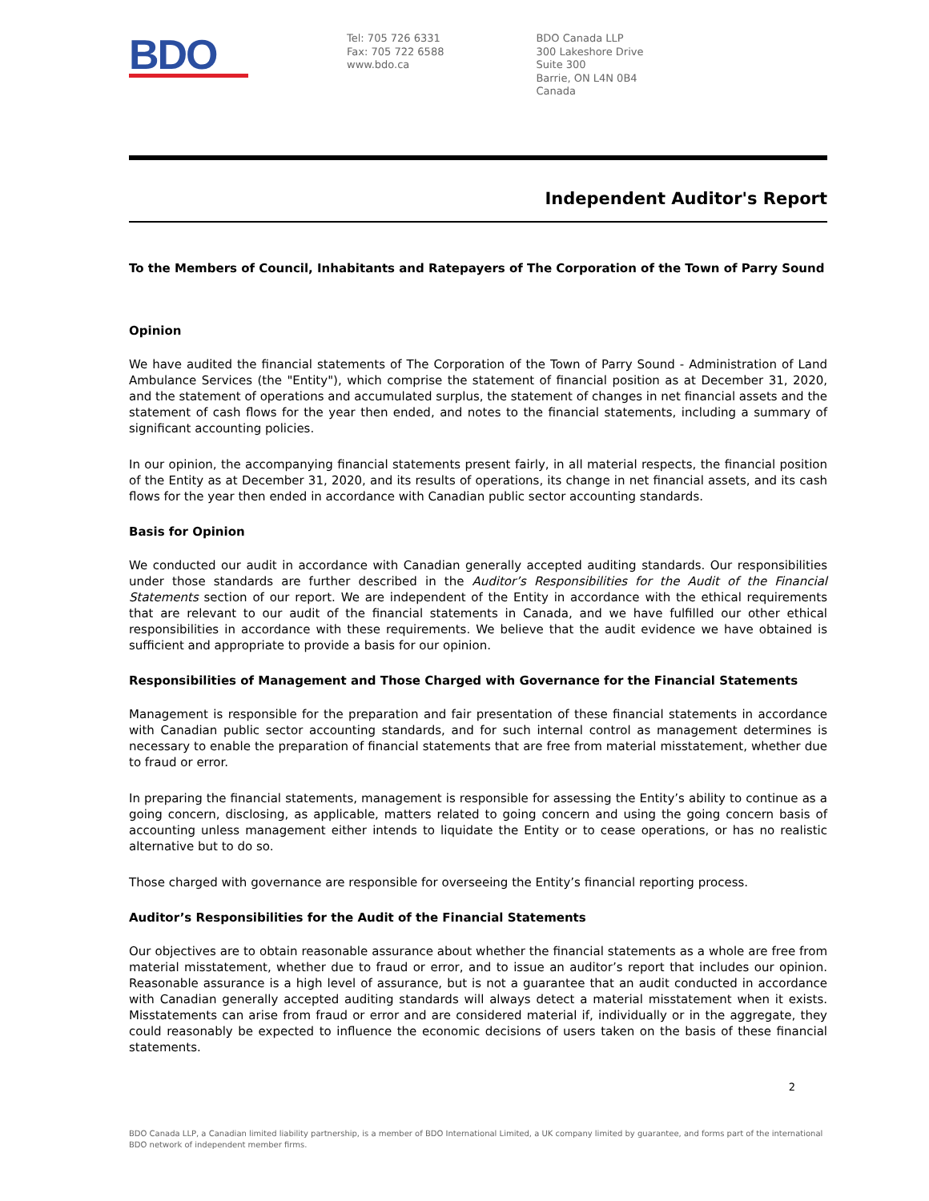BDO
Tel: 705 726 6331
Fax: 705 722 6588
www.bdo.ca
BDO Canada LLP
300 Lakeshore Drive
Suite 300
Barrie, ON L4N 0B4
Canada
Independent Auditor's Report
To the Members of Council, Inhabitants and Ratepayers of The Corporation of the Town of Parry Sound
Opinion
We have audited the financial statements of The Corporation of the Town of Parry Sound - Administration of Land Ambulance Services (the "Entity"), which comprise the statement of financial position as at December 31, 2020, and the statement of operations and accumulated surplus, the statement of changes in net financial assets and the statement of cash flows for the year then ended, and notes to the financial statements, including a summary of significant accounting policies.
In our opinion, the accompanying financial statements present fairly, in all material respects, the financial position of the Entity as at December 31, 2020, and its results of operations, its change in net financial assets, and its cash flows for the year then ended in accordance with Canadian public sector accounting standards.
Basis for Opinion
We conducted our audit in accordance with Canadian generally accepted auditing standards. Our responsibilities under those standards are further described in the Auditor’s Responsibilities for the Audit of the Financial Statements section of our report. We are independent of the Entity in accordance with the ethical requirements that are relevant to our audit of the financial statements in Canada, and we have fulfilled our other ethical responsibilities in accordance with these requirements. We believe that the audit evidence we have obtained is sufficient and appropriate to provide a basis for our opinion.
Responsibilities of Management and Those Charged with Governance for the Financial Statements
Management is responsible for the preparation and fair presentation of these financial statements in accordance with Canadian public sector accounting standards, and for such internal control as management determines is necessary to enable the preparation of financial statements that are free from material misstatement, whether due to fraud or error.
In preparing the financial statements, management is responsible for assessing the Entity’s ability to continue as a going concern, disclosing, as applicable, matters related to going concern and using the going concern basis of accounting unless management either intends to liquidate the Entity or to cease operations, or has no realistic alternative but to do so.
Those charged with governance are responsible for overseeing the Entity’s financial reporting process.
Auditor’s Responsibilities for the Audit of the Financial Statements
Our objectives are to obtain reasonable assurance about whether the financial statements as a whole are free from material misstatement, whether due to fraud or error, and to issue an auditor’s report that includes our opinion. Reasonable assurance is a high level of assurance, but is not a guarantee that an audit conducted in accordance with Canadian generally accepted auditing standards will always detect a material misstatement when it exists. Misstatements can arise from fraud or error and are considered material if, individually or in the aggregate, they could reasonably be expected to influence the economic decisions of users taken on the basis of these financial statements.
2
BDO Canada LLP, a Canadian limited liability partnership, is a member of BDO International Limited, a UK company limited by guarantee, and forms part of the international BDO network of independent member firms.